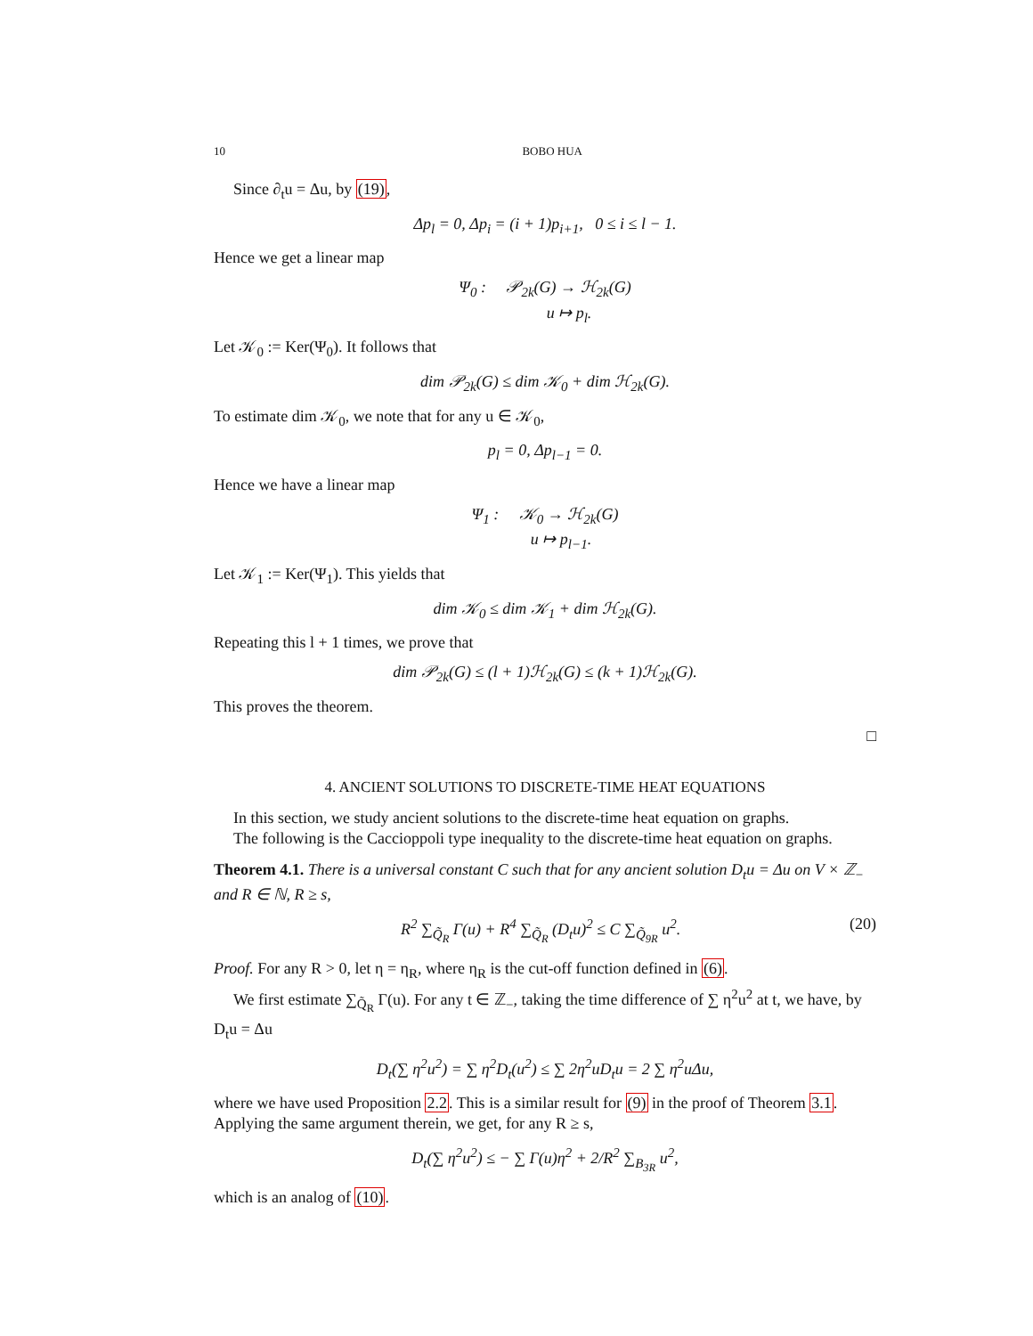10 BOBO HUA
Since ∂<sub>t</sub>u = Δu, by (19),
Δp<sub>l</sub> = 0, Δp<sub>i</sub> = (i + 1)p<sub>i+1</sub>, 0 ≤ i ≤ l − 1.
Hence we get a linear map
Ψ<sub>0</sub> : 𝒫<sub>2k</sub>(G) → ℋ<sub>2k</sub>(G)
u ↦ p<sub>l</sub>.
Let 𝒦<sub>0</sub> := Ker(Ψ<sub>0</sub>). It follows that
dim 𝒫<sub>2k</sub>(G) ≤ dim 𝒦<sub>0</sub> + dim ℋ<sub>2k</sub>(G).
To estimate dim 𝒦<sub>0</sub>, we note that for any u ∈ 𝒦<sub>0</sub>,
p<sub>l</sub> = 0, Δp<sub>l−1</sub> = 0.
Hence we have a linear map
Ψ<sub>1</sub> : 𝒦<sub>0</sub> → ℋ<sub>2k</sub>(G)
u ↦ p<sub>l−1</sub>.
Let 𝒦<sub>1</sub> := Ker(Ψ<sub>1</sub>). This yields that
dim 𝒦<sub>0</sub> ≤ dim 𝒦<sub>1</sub> + dim ℋ<sub>2k</sub>(G).
Repeating this l + 1 times, we prove that
dim 𝒫<sub>2k</sub>(G) ≤ (l + 1)ℋ<sub>2k</sub>(G) ≤ (k + 1)ℋ<sub>2k</sub>(G).
This proves the theorem.
□
4. ANCIENT SOLUTIONS TO DISCRETE-TIME HEAT EQUATIONS
In this section, we study ancient solutions to the discrete-time heat equation on graphs.
The following is the Caccioppoli type inequality to the discrete-time heat equation on graphs.
Theorem 4.1. There is a universal constant C such that for any ancient solution D<sub>t</sub>u = Δu on V × ℤ<sub>−</sub> and R ∈ ℕ, R ≥ s,
R<sup>2</sup> ∑<sub>Q̃<sub>R</sub></sub> Γ(u) + R<sup>4</sup> ∑<sub>Q̃<sub>R</sub></sub> (D<sub>t</sub>u)<sup>2</sup> ≤ C ∑<sub>Q̃<sub>9R</sub></sub> u<sup>2</sup>. (20)
Proof. For any R > 0, let η = η<sub>R</sub>, where η<sub>R</sub> is the cut-off function defined in (6).
We first estimate ∑<sub>Q̃<sub>R</sub></sub> Γ(u). For any t ∈ ℤ<sub>−</sub>, taking the time difference of ∑ η<sup>2</sup>u<sup>2</sup> at t, we have, by D<sub>t</sub>u = Δu
D<sub>t</sub>(∑ η<sup>2</sup>u<sup>2</sup>) = ∑ η<sup>2</sup>D<sub>t</sub>(u<sup>2</sup>) ≤ ∑ 2η<sup>2</sup>uD<sub>t</sub>u = 2 ∑ η<sup>2</sup>uΔu,
where we have used Proposition 2.2. This is a similar result for (9) in the proof of Theorem 3.1. Applying the same argument therein, we get, for any R ≥ s,
D<sub>t</sub>(∑ η<sup>2</sup>u<sup>2</sup>) ≤ − ∑ Γ(u)η<sup>2</sup> + 2/R<sup>2</sup> ∑<sub>B<sub>3R</sub></sub> u<sup>2</sup>,
which is an analog of (10).